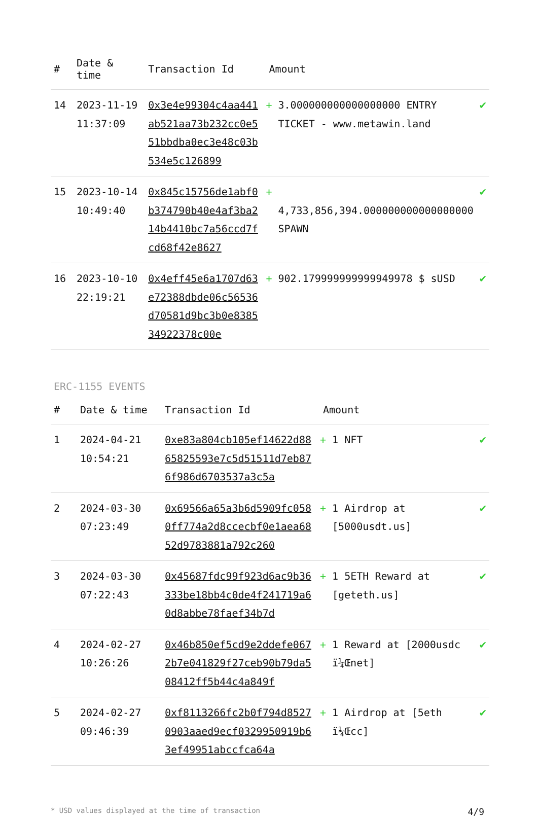| # | Date & time | Transaction Id | Amount | |
| --- | --- | --- | --- | --- |
| 14 | 2023-11-19 11:37:09 | 0x3e4e99304c4aa441ab521aa73b232cc0e551bbdba0ec3e48c03b534e5c126899 | + 3.000000000000000000 ENTRY TICKET - www.metawin.land | ✔ |
| 15 | 2023-10-14 10:49:40 | 0x845c15756de1abf0b374790b40e4af3ba214b4410bc7a56ccd7fcd68f42e8627 | + 4,733,856,394.000000000000000000 SPAWN | ✔ |
| 16 | 2023-10-10 22:19:21 | 0x4eff45e6a1707d63e72388dbde06c56536d70581d9bc3b0e838534922378c00e | + 902.179999999999949978 $ sUSD | ✔ |
ERC-1155 EVENTS
| # | Date & time | Transaction Id | Amount | |
| --- | --- | --- | --- | --- |
| 1 | 2024-04-21 10:54:21 | 0xe83a804cb105ef14622d8865825593e7c5d51511d7eb876f986d6703537a3c5a | + 1 NFT | ✔ |
| 2 | 2024-03-30 07:23:49 | 0x69566a65a3b6d5909fc0580ff774a2d8ccecbf0e1aea6852d9783881a792c260 | + 1 Airdrop at [5000usdt.us] | ✔ |
| 3 | 2024-03-30 07:22:43 | 0x45687fdc99f923d6ac9b36333be18bb4c0de4f241719a60d8abbe78faef34b7d | + 1 5ETH Reward at [geteth.us] | ✔ |
| 4 | 2024-02-27 10:26:26 | 0x46b850ef5cd9e2ddefe0672b7e041829f27ceb90b79da508412ff5b44c4a849f | + 1 Reward at [2000usdc ï¼Œnet] | ✔ |
| 5 | 2024-02-27 09:46:39 | 0xf8113266fc2b0f794d85270903aaed9ecf0329950919b63ef49951abccfca64a | + 1 Airdrop at [5eth ï¼Œcc] | ✔ |
* USD values displayed at the time of transaction 4/9